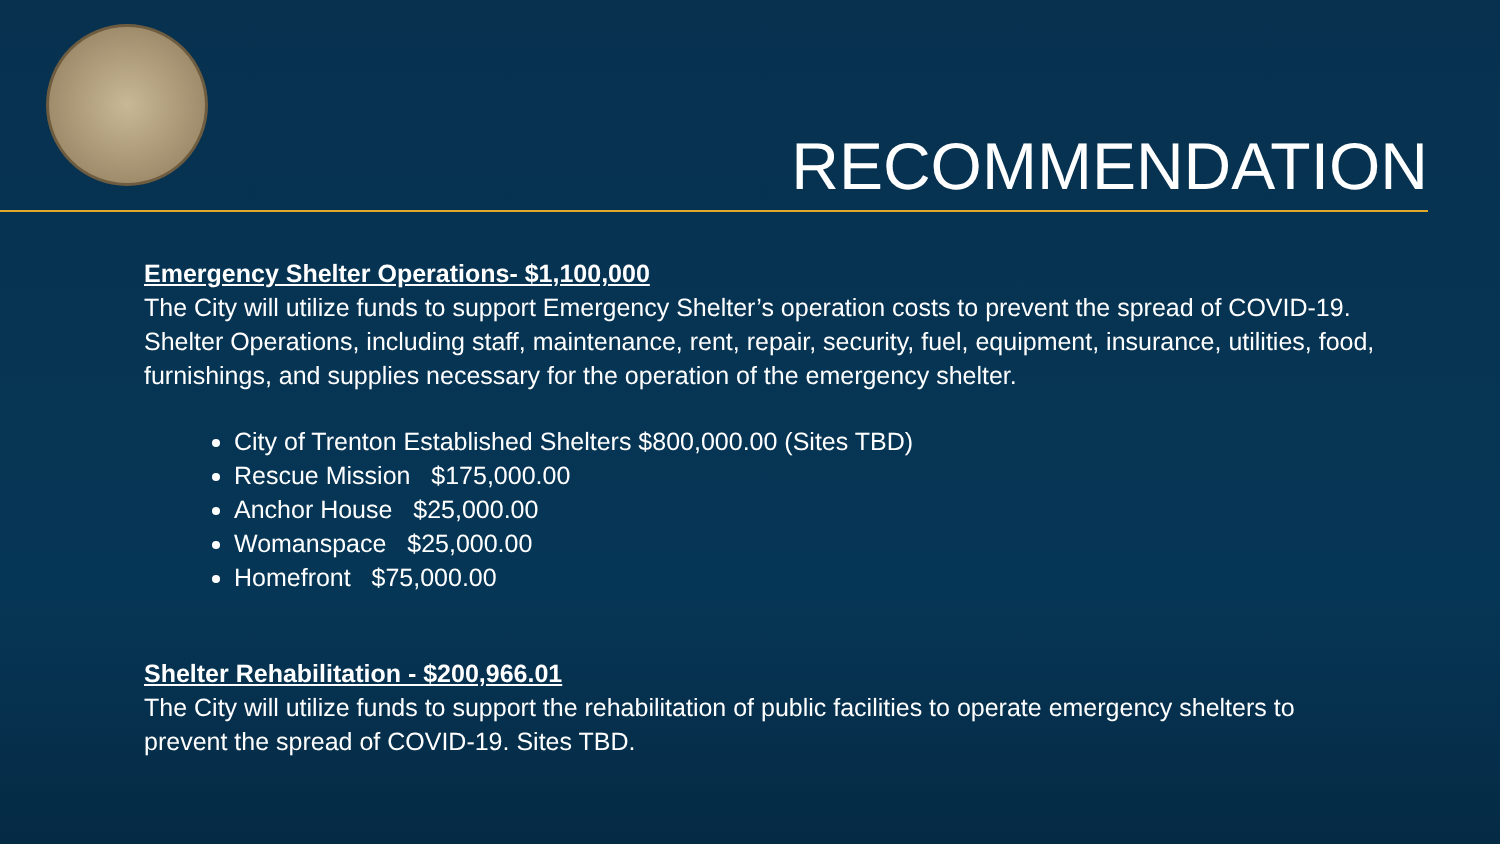RECOMMENDATION
Emergency Shelter Operations- $1,100,000
The City will utilize funds to support Emergency Shelter’s operation costs to prevent the spread of COVID-19. Shelter Operations, including staff, maintenance, rent, repair, security, fuel, equipment, insurance, utilities, food, furnishings, and supplies necessary for the operation of the emergency shelter.
City of Trenton Established Shelters $800,000.00 (Sites TBD)
Rescue Mission $175,000.00
Anchor House $25,000.00
Womanspace $25,000.00
Homefront $75,000.00
Shelter Rehabilitation - $200,966.01
The City will utilize funds to support the rehabilitation of public facilities to operate emergency shelters to prevent the spread of COVID-19. Sites TBD.